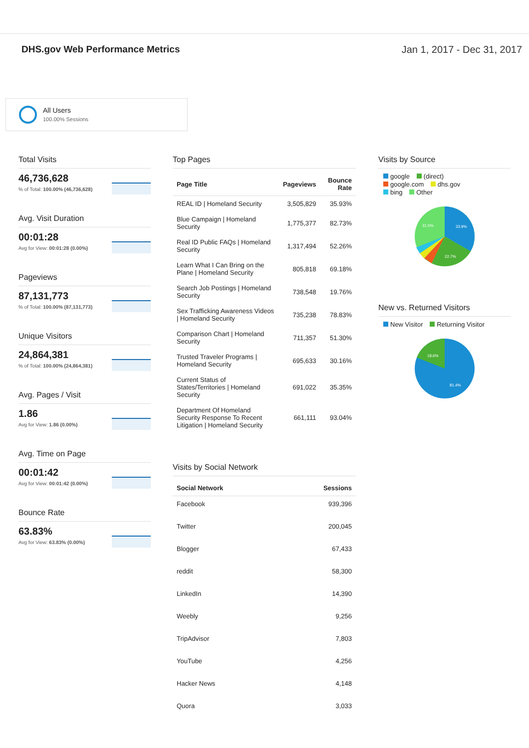DHS.gov Web Performance Metrics
Jan 1, 2017 - Dec 31, 2017
All Users
100.00% Sessions
Total Visits
46,736,628% of Total: 100.00% (46,736,628)
Avg. Visit Duration
00:01:28
Avg for View: 00:01:28 (0.00%)
Pageviews
87,131,773% of Total: 100.00% (87,131,773)
Unique Visitors
24,864,381% of Total: 100.00% (24,864,381)
Avg. Pages / Visit
1.86
Avg for View: 1.86 (0.00%)
Avg. Time on Page
00:01:42
Avg for View: 00:01:42 (0.00%)
Bounce Rate
63.83%
Avg for View: 63.83% (0.00%)
Top Pages
| Page Title | Pageviews | Bounce Rate |
| --- | --- | --- |
| REAL ID / Homeland Security | 3,505,829 | 35.93% |
| Blue Campaign / Homeland Security | 1,775,377 | 82.73% |
| Real ID Public FAQs / Homeland Security | 1,317,494 | 52.26% |
| Learn What I Can Bring on the Plane / Homeland Security | 805,818 | 69.18% |
| Search Job Postings / Homeland Security | 738,548 | 19.76% |
| Sex Trafficking Awareness Videos / Homeland Security | 735,238 | 78.83% |
| Comparison Chart / Homeland Security | 711,357 | 51.30% |
| Trusted Traveler Programs / Homeland Security | 695,633 | 30.16% |
| Current Status of States/Territories / Homeland Security | 691,022 | 35.35% |
| Department Of Homeland Security Response To Recent Litigation / Homeland Security | 661,111 | 93.04% |
Visits by Social Network
| Social Network | Sessions |
| --- | --- |
| Facebook | 939,396 |
| Twitter | 200,045 |
| Blogger | 67,433 |
| reddit | 58,300 |
| LinkedIn | 14,390 |
| Weebly | 9,256 |
| TripAdvisor | 7,803 |
| YouTube | 4,256 |
| Hacker News | 4,148 |
| Quora | 3,033 |
Visits by Source
google (direct)
google.com dhs.gov
bing Other
33.9%
22.7%
31.5%
New vs. Returned Visitors
New Visitor Returning Visitor
18.6%
81.4%